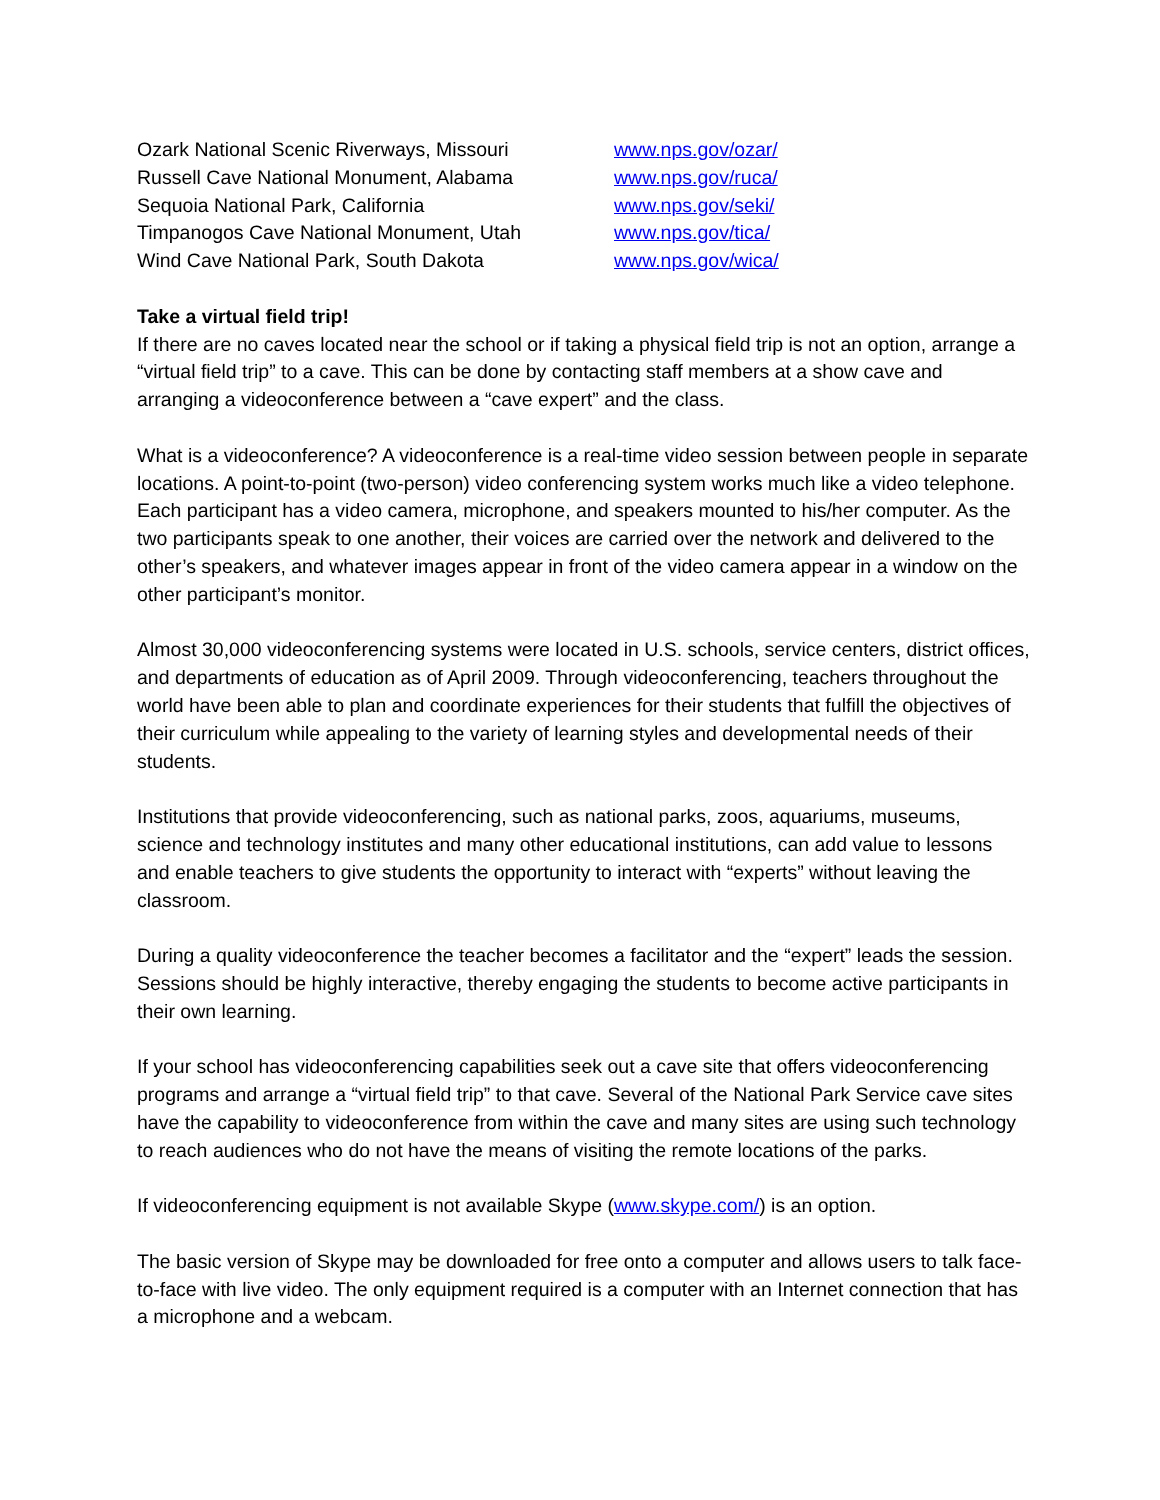| Ozark National Scenic Riverways, Missouri | www.nps.gov/ozar/ |
| Russell Cave National Monument, Alabama | www.nps.gov/ruca/ |
| Sequoia National Park, California | www.nps.gov/seki/ |
| Timpanogos Cave National Monument, Utah | www.nps.gov/tica/ |
| Wind Cave National Park, South Dakota | www.nps.gov/wica/ |
Take a virtual field trip!
If there are no caves located near the school or if taking a physical field trip is not an option, arrange a “virtual field trip” to a cave. This can be done by contacting staff members at a show cave and arranging a videoconference between a “cave expert” and the class.
What is a videoconference? A videoconference is a real-time video session between people in separate locations. A point-to-point (two-person) video conferencing system works much like a video telephone. Each participant has a video camera, microphone, and speakers mounted to his/her computer. As the two participants speak to one another, their voices are carried over the network and delivered to the other’s speakers, and whatever images appear in front of the video camera appear in a window on the other participant’s monitor.
Almost 30,000 videoconferencing systems were located in U.S. schools, service centers, district offices, and departments of education as of April 2009. Through videoconferencing, teachers throughout the world have been able to plan and coordinate experiences for their students that fulfill the objectives of their curriculum while appealing to the variety of learning styles and developmental needs of their students.
Institutions that provide videoconferencing, such as national parks, zoos, aquariums, museums, science and technology institutes and many other educational institutions, can add value to lessons and enable teachers to give students the opportunity to interact with “experts” without leaving the classroom.
During a quality videoconference the teacher becomes a facilitator and the “expert” leads the session. Sessions should be highly interactive, thereby engaging the students to become active participants in their own learning.
If your school has videoconferencing capabilities seek out a cave site that offers videoconferencing programs and arrange a “virtual field trip” to that cave. Several of the National Park Service cave sites have the capability to videoconference from within the cave and many sites are using such technology to reach audiences who do not have the means of visiting the remote locations of the parks.
If videoconferencing equipment is not available Skype (www.skype.com/) is an option.
The basic version of Skype may be downloaded for free onto a computer and allows users to talk face-to-face with live video. The only equipment required is a computer with an Internet connection that has a microphone and a webcam.